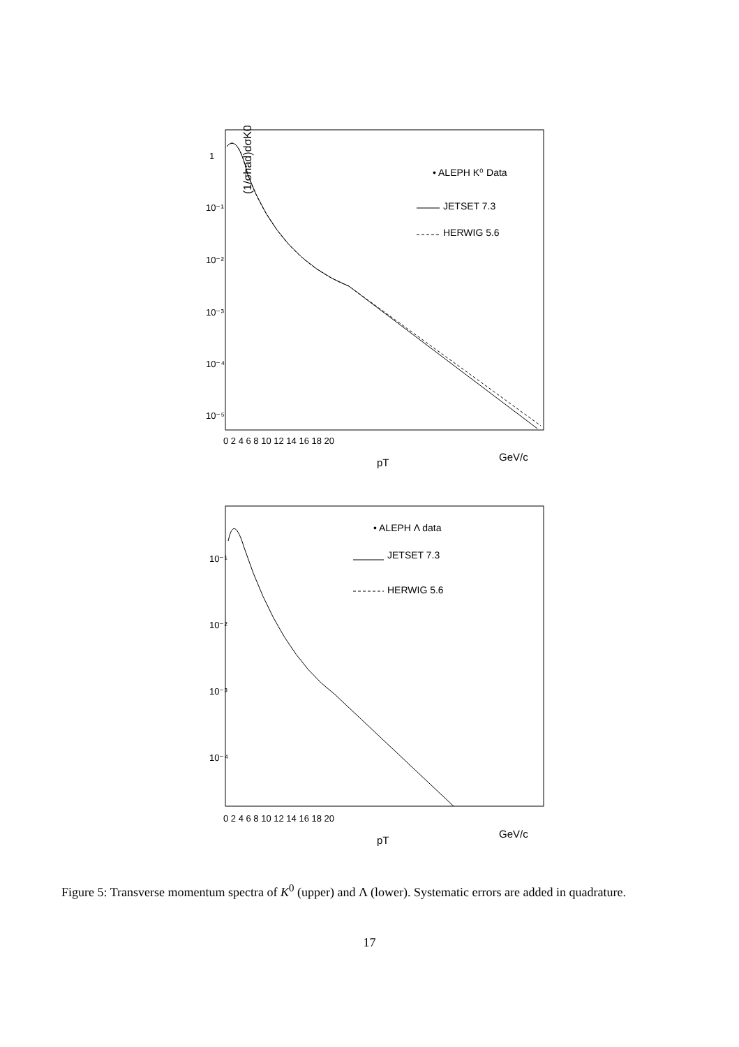(1/σhad)dσK0/dpT
1
10⁻¹
10⁻²
10⁻³
10⁻⁴
10⁻⁵
0 2 4 6 8 10 12 14 16 18 20
pT
GeV/c
• ALEPH K⁰ Data
JETSET 7.3
HERWIG 5.6
10⁻¹
10⁻²
10⁻³
10⁻⁴
0 2 4 6 8 10 12 14 16 18 20
pT
GeV/c
• ALEPH Λ data
JETSET 7.3
HERWIG 5.6
Figure 5: Transverse momentum spectra of K<sup>0</sup> (upper) and Λ (lower). Systematic errors are added in quadrature.
17